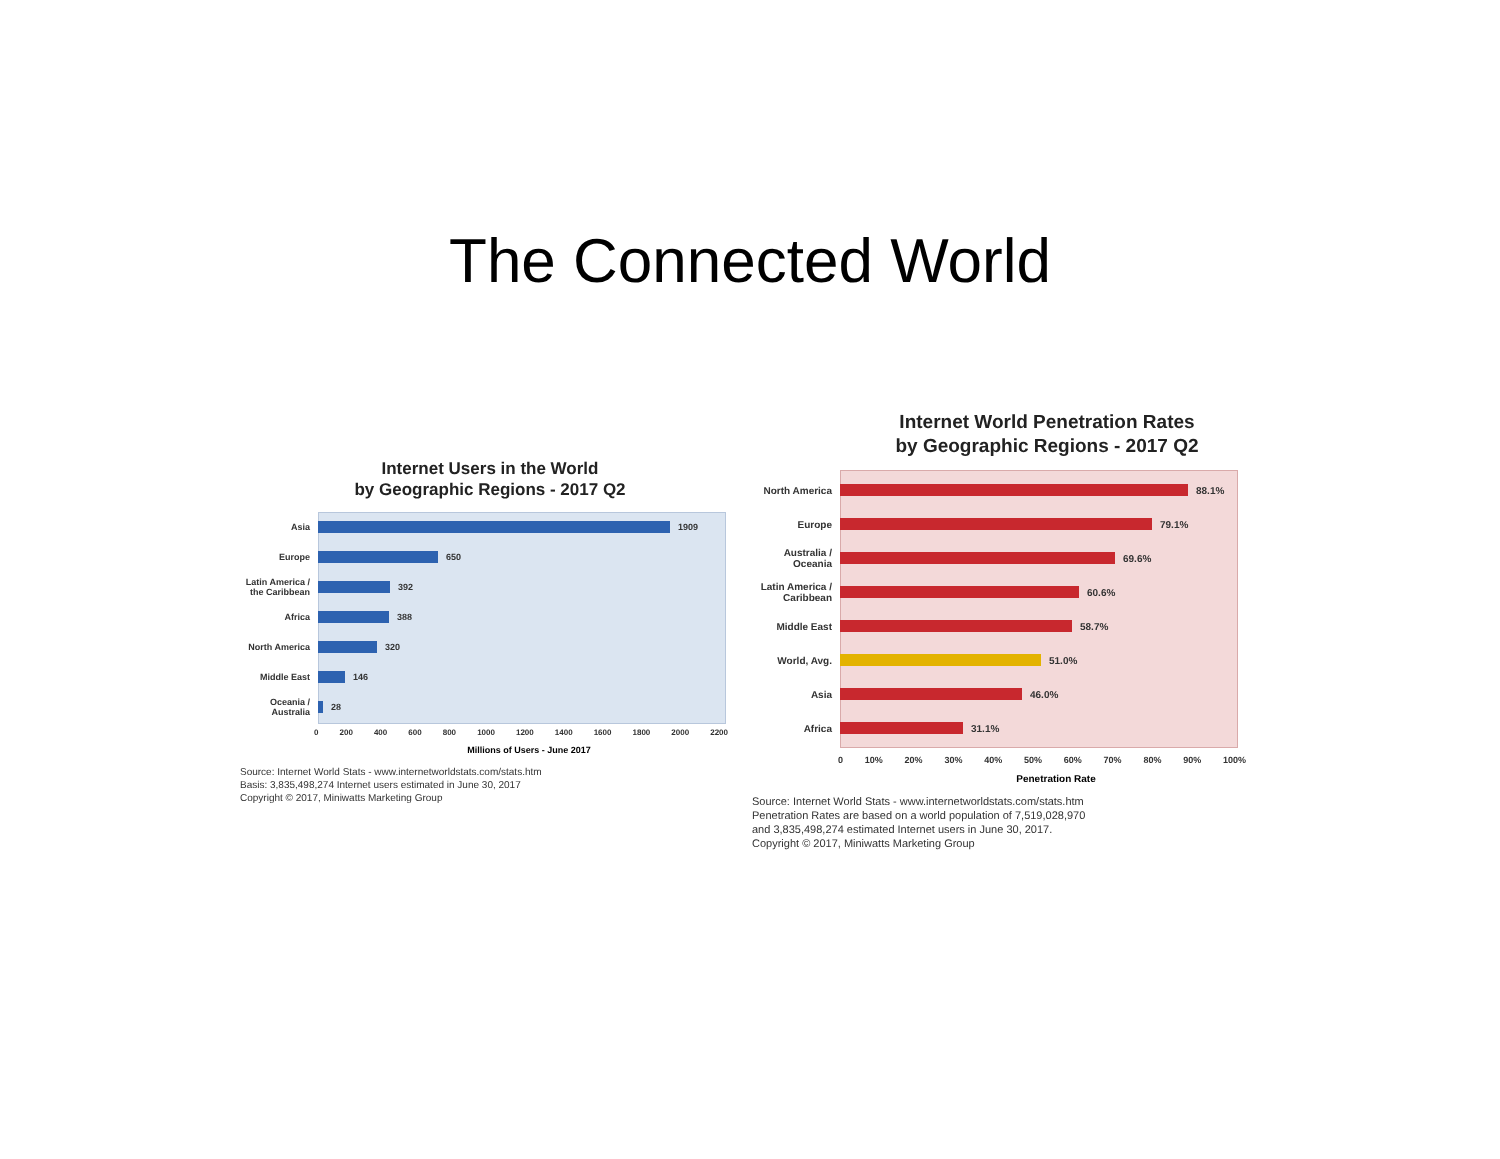The Connected World
Internet Users in the World
by Geographic Regions - 2017 Q2
Asia
1909
Europe
650
Latin America / the Caribbean
392
Africa
388
North America
320
Middle East
146
Oceania / Australia
28
0 200 400 600 800 1000 1200 1400 1600 1800 2000 2200
Millions of Users - June 2017
Source: Internet World Stats - www.internetworldstats.com/stats.htm
Basis: 3,835,498,274 Internet users estimated in June 30, 2017
Copyright © 2017, Miniwatts Marketing Group
Internet World Penetration Rates
by Geographic Regions - 2017 Q2
North America
88.1%
Europe
79.1%
Australia / Oceania
69.6%
Latin America / Caribbean
60.6%
Middle East
58.7%
World, Avg.
51.0%
Asia
46.0%
Africa
31.1%
0 10% 20% 30% 40% 50% 60% 70% 80% 90% 100%
Penetration Rate
Source: Internet World Stats - www.internetworldstats.com/stats.htm
Penetration Rates are based on a world population of 7,519,028,970
and 3,835,498,274 estimated Internet users in June 30, 2017.
Copyright © 2017, Miniwatts Marketing Group